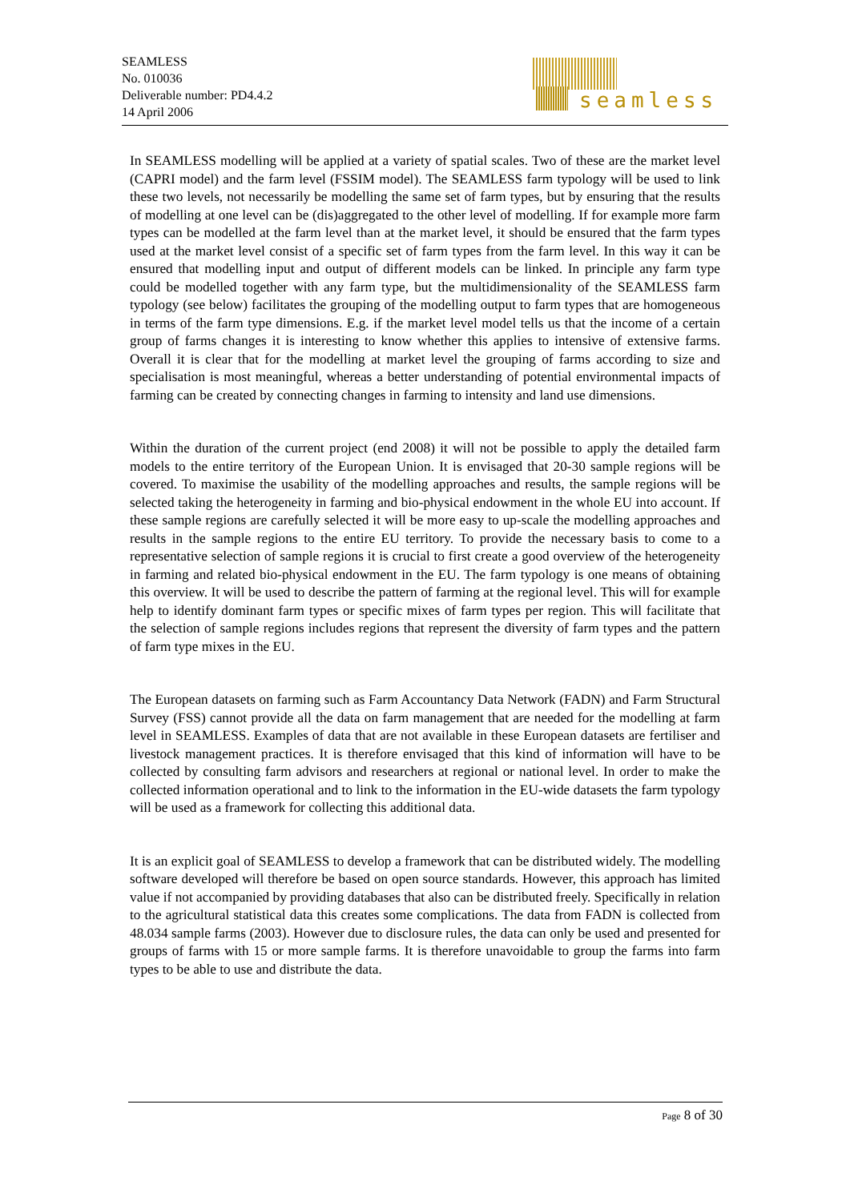SEAMLESS
No. 010036
Deliverable number: PD4.4.2
14 April 2006
seamless
In SEAMLESS modelling will be applied at a variety of spatial scales. Two of these are the market level (CAPRI model) and the farm level (FSSIM model). The SEAMLESS farm typology will be used to link these two levels, not necessarily be modelling the same set of farm types, but by ensuring that the results of modelling at one level can be (dis)aggregated to the other level of modelling. If for example more farm types can be modelled at the farm level than at the market level, it should be ensured that the farm types used at the market level consist of a specific set of farm types from the farm level. In this way it can be ensured that modelling input and output of different models can be linked. In principle any farm type could be modelled together with any farm type, but the multidimensionality of the SEAMLESS farm typology (see below) facilitates the grouping of the modelling output to farm types that are homogeneous in terms of the farm type dimensions. E.g. if the market level model tells us that the income of a certain group of farms changes it is interesting to know whether this applies to intensive of extensive farms. Overall it is clear that for the modelling at market level the grouping of farms according to size and specialisation is most meaningful, whereas a better understanding of potential environmental impacts of farming can be created by connecting changes in farming to intensity and land use dimensions.
Within the duration of the current project (end 2008) it will not be possible to apply the detailed farm models to the entire territory of the European Union. It is envisaged that 20-30 sample regions will be covered. To maximise the usability of the modelling approaches and results, the sample regions will be selected taking the heterogeneity in farming and bio-physical endowment in the whole EU into account. If these sample regions are carefully selected it will be more easy to up-scale the modelling approaches and results in the sample regions to the entire EU territory. To provide the necessary basis to come to a representative selection of sample regions it is crucial to first create a good overview of the heterogeneity in farming and related bio-physical endowment in the EU. The farm typology is one means of obtaining this overview. It will be used to describe the pattern of farming at the regional level. This will for example help to identify dominant farm types or specific mixes of farm types per region. This will facilitate that the selection of sample regions includes regions that represent the diversity of farm types and the pattern of farm type mixes in the EU.
The European datasets on farming such as Farm Accountancy Data Network (FADN) and Farm Structural Survey (FSS) cannot provide all the data on farm management that are needed for the modelling at farm level in SEAMLESS. Examples of data that are not available in these European datasets are fertiliser and livestock management practices. It is therefore envisaged that this kind of information will have to be collected by consulting farm advisors and researchers at regional or national level. In order to make the collected information operational and to link to the information in the EU-wide datasets the farm typology will be used as a framework for collecting this additional data.
It is an explicit goal of SEAMLESS to develop a framework that can be distributed widely. The modelling software developed will therefore be based on open source standards. However, this approach has limited value if not accompanied by providing databases that also can be distributed freely. Specifically in relation to the agricultural statistical data this creates some complications. The data from FADN is collected from 48.034 sample farms (2003). However due to disclosure rules, the data can only be used and presented for groups of farms with 15 or more sample farms. It is therefore unavoidable to group the farms into farm types to be able to use and distribute the data.
Page 8 of 30